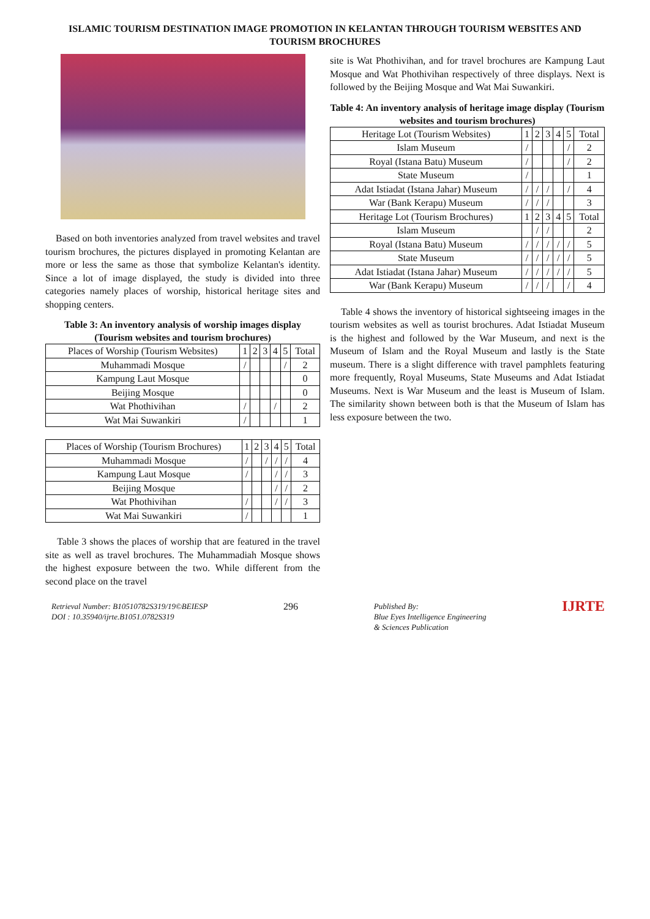ISLAMIC TOURISM DESTINATION IMAGE PROMOTION IN KELANTAN THROUGH TOURISM WEBSITES AND TOURISM BROCHURES
Based on both inventories analyzed from travel websites and travel tourism brochures, the pictures displayed in promoting Kelantan are more or less the same as those that symbolize Kelantan's identity. Since a lot of image displayed, the study is divided into three categories namely places of worship, historical heritage sites and shopping centers.
Table 3: An inventory analysis of worship images display (Tourism websites and tourism brochures)
| Places of Worship (Tourism Websites) | 1 | 2 | 3 | 4 | 5 | Total |
| --- | --- | --- | --- | --- | --- | --- |
| Muhammadi Mosque | / | | | | / | 2 |
| Kampung Laut Mosque | | | | | | 0 |
| Beijing Mosque | | | | | | 0 |
| Wat Phothivihan | / | | | / | | 2 |
| Wat Mai Suwankiri | / | | | | | 1 |
| Places of Worship (Tourism Brochures) | 1 | 2 | 3 | 4 | 5 | Total |
| --- | --- | --- | --- | --- | --- | --- |
| Muhammadi Mosque | / | | / | / | / | 4 |
| Kampung Laut Mosque | / | | | / | / | 3 |
| Beijing Mosque | | | | / | / | 2 |
| Wat Phothivihan | / | | | / | / | 3 |
| Wat Mai Suwankiri | / | | | | | 1 |
Table 3 shows the places of worship that are featured in the travel site as well as travel brochures. The Muhammadiah Mosque shows the highest exposure between the two. While different from the second place on the travel
site is Wat Phothivihan, and for travel brochures are Kampung Laut Mosque and Wat Phothivihan respectively of three displays. Next is followed by the Beijing Mosque and Wat Mai Suwankiri.
Table 4: An inventory analysis of heritage image display (Tourism websites and tourism brochures)
| Heritage Lot (Tourism Websites) | 1 | 2 | 3 | 4 | 5 | Total |
| --- | --- | --- | --- | --- | --- | --- |
| Islam Museum | / | | | | / | 2 |
| Royal (Istana Batu) Museum | / | | | | / | 2 |
| State Museum | / | | | | | 1 |
| Adat Istiadat (Istana Jahar) Museum | / | / | / | | / | 4 |
| War (Bank Kerapu) Museum | / | / | / | | | 3 |
| Heritage Lot (Tourism Brochures) | 1 | 2 | 3 | 4 | 5 | Total |
| Islam Museum | | / | / | | | 2 |
| Royal (Istana Batu) Museum | / | / | / | / | / | 5 |
| State Museum | / | / | / | / | / | 5 |
| Adat Istiadat (Istana Jahar) Museum | / | / | / | / | / | 5 |
| War (Bank Kerapu) Museum | / | / | / | | / | 4 |
Table 4 shows the inventory of historical sightseeing images in the tourism websites as well as tourist brochures. Adat Istiadat Museum is the highest and followed by the War Museum, and next is the Museum of Islam and the Royal Museum and lastly is the State museum. There is a slight difference with travel pamphlets featuring more frequently, Royal Museums, State Museums and Adat Istiadat Museums. Next is War Museum and the least is Museum of Islam. The similarity shown between both is that the Museum of Islam has less exposure between the two.
Retrieval Number: B10510782S319/19©BEIESP
DOI : 10.35940/ijrte.B1051.0782S319
296
Published By:
Blue Eyes Intelligence Engineering
& Sciences Publication
IJRTE